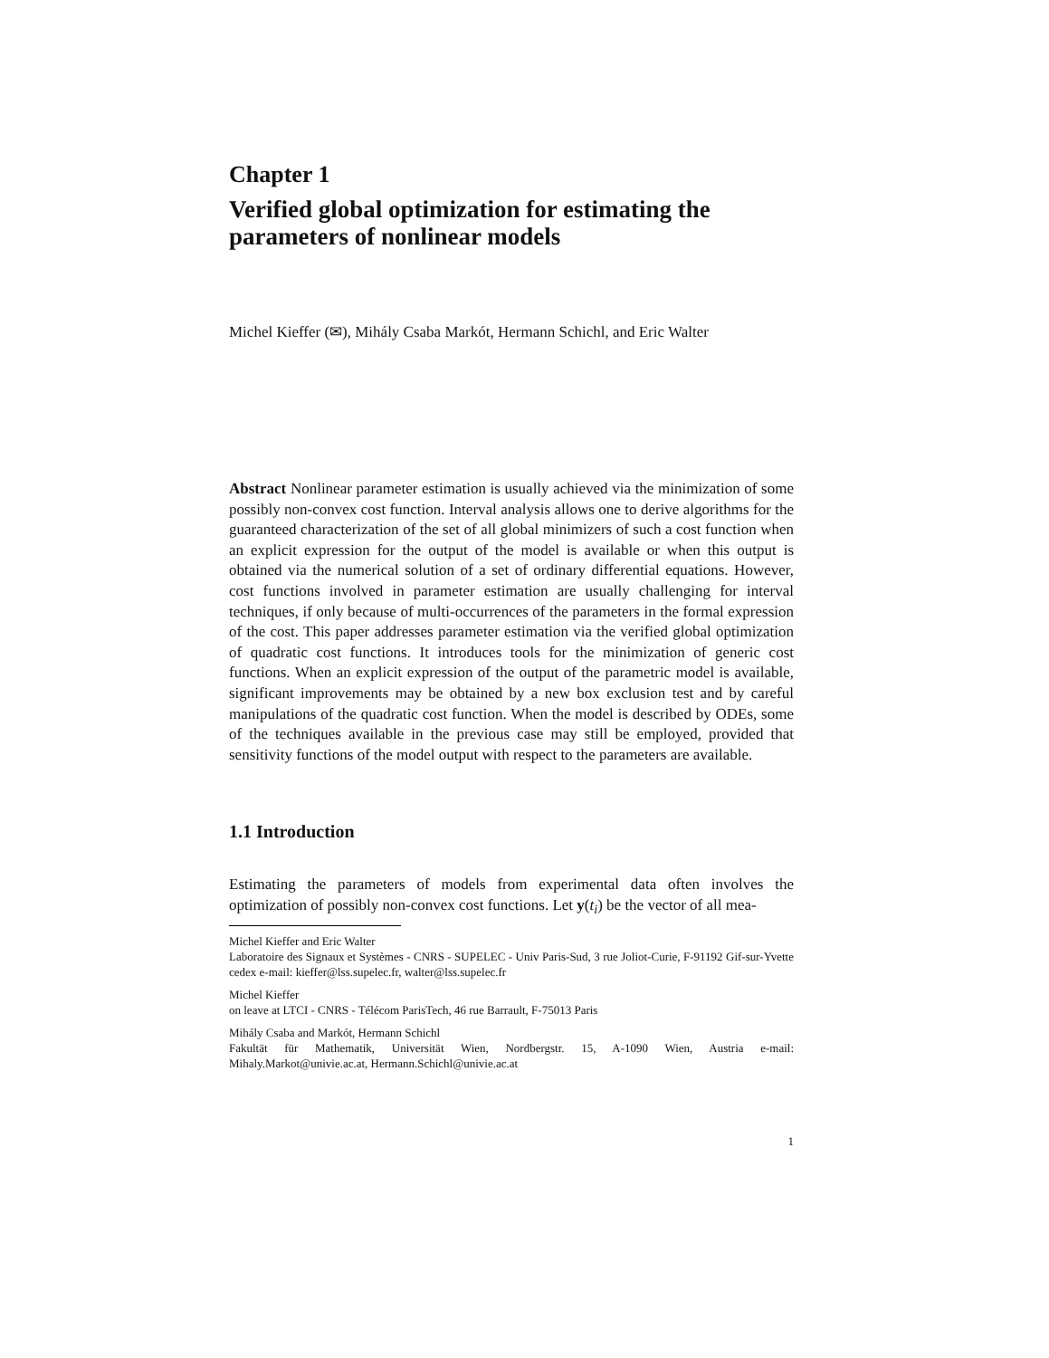Chapter 1
Verified global optimization for estimating the parameters of nonlinear models
Michel Kieffer (✉), Mihály Csaba Markót, Hermann Schichl, and Eric Walter
Abstract Nonlinear parameter estimation is usually achieved via the minimization of some possibly non-convex cost function. Interval analysis allows one to derive algorithms for the guaranteed characterization of the set of all global minimizers of such a cost function when an explicit expression for the output of the model is available or when this output is obtained via the numerical solution of a set of ordinary differential equations. However, cost functions involved in parameter estimation are usually challenging for interval techniques, if only because of multi-occurrences of the parameters in the formal expression of the cost. This paper addresses parameter estimation via the verified global optimization of quadratic cost functions. It introduces tools for the minimization of generic cost functions. When an explicit expression of the output of the parametric model is available, significant improvements may be obtained by a new box exclusion test and by careful manipulations of the quadratic cost function. When the model is described by ODEs, some of the techniques available in the previous case may still be employed, provided that sensitivity functions of the model output with respect to the parameters are available.
1.1 Introduction
Estimating the parameters of models from experimental data often involves the optimization of possibly non-convex cost functions. Let y(t<sub>i</sub>) be the vector of all mea-
Michel Kieffer and Eric Walter
Laboratoire des Signaux et Systèmes - CNRS - SUPELEC - Univ Paris-Sud, 3 rue Joliot-Curie, F-91192 Gif-sur-Yvette cedex e-mail: kieffer@lss.supelec.fr, walter@lss.supelec.fr
Michel Kieffer
on leave at LTCI - CNRS - Télécom ParisTech, 46 rue Barrault, F-75013 Paris
Mihály Csaba and Markót, Hermann Schichl
Fakultät für Mathematik, Universität Wien, Nordbergstr. 15, A-1090 Wien, Austria e-mail: Mihaly.Markot@univie.ac.at, Hermann.Schichl@univie.ac.at
1